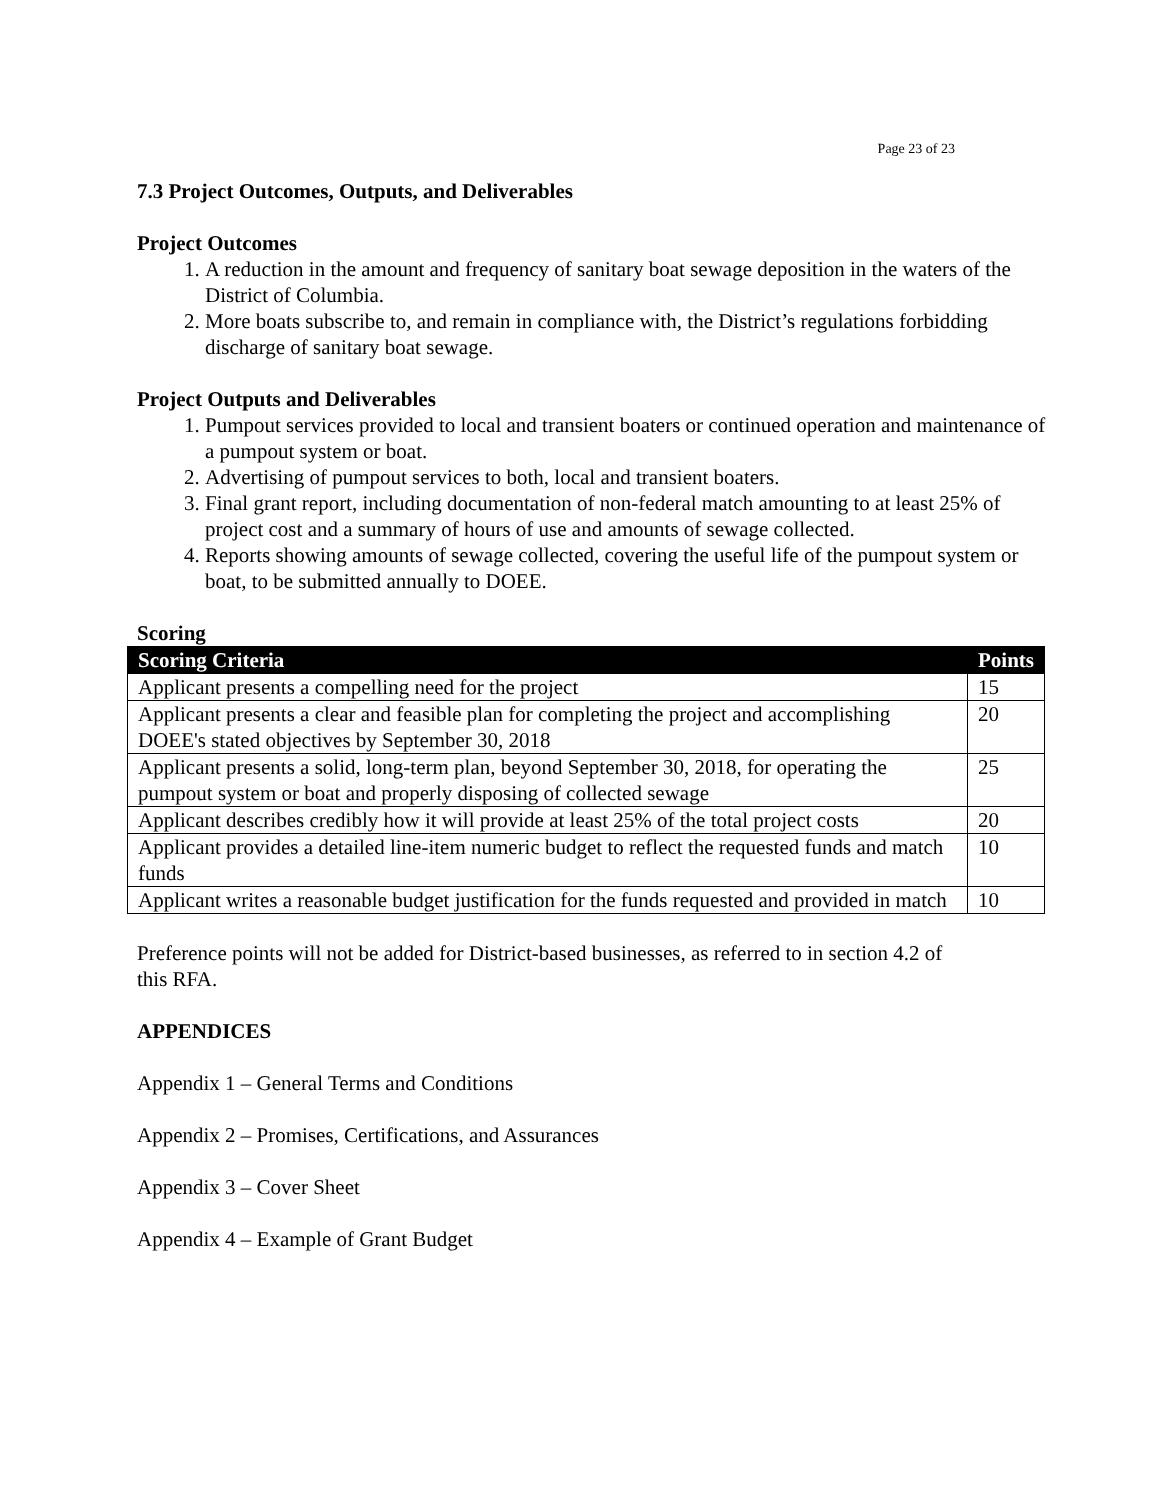Page 23 of 23
7.3 Project Outcomes, Outputs, and Deliverables
Project Outcomes
1. A reduction in the amount and frequency of sanitary boat sewage deposition in the waters of the District of Columbia.
2. More boats subscribe to, and remain in compliance with, the District’s regulations forbidding discharge of sanitary boat sewage.
Project Outputs and Deliverables
1. Pumpout services provided to local and transient boaters or continued operation and maintenance of a pumpout system or boat.
2. Advertising of pumpout services to both, local and transient boaters.
3. Final grant report, including documentation of non-federal match amounting to at least 25% of project cost and a summary of hours of use and amounts of sewage collected.
4. Reports showing amounts of sewage collected, covering the useful life of the pumpout system or boat, to be submitted annually to DOEE.
Scoring
| Scoring Criteria | Points |
| --- | --- |
| Applicant presents a compelling need for the project | 15 |
| Applicant presents a clear and feasible plan for completing the project and accomplishing DOEE's stated objectives by September 30, 2018 | 20 |
| Applicant presents a solid, long-term plan, beyond September 30, 2018, for operating the pumpout system or boat and properly disposing of collected sewage | 25 |
| Applicant describes credibly how it will provide at least 25% of the total project costs | 20 |
| Applicant provides a detailed line-item numeric budget to reflect the requested funds and match funds | 10 |
| Applicant writes a reasonable budget justification for the funds requested and provided in match | 10 |
Preference points will not be added for District-based businesses, as referred to in section 4.2 of this RFA.
APPENDICES
Appendix 1 – General Terms and Conditions
Appendix 2 – Promises, Certifications, and Assurances
Appendix 3 – Cover Sheet
Appendix 4 – Example of Grant Budget